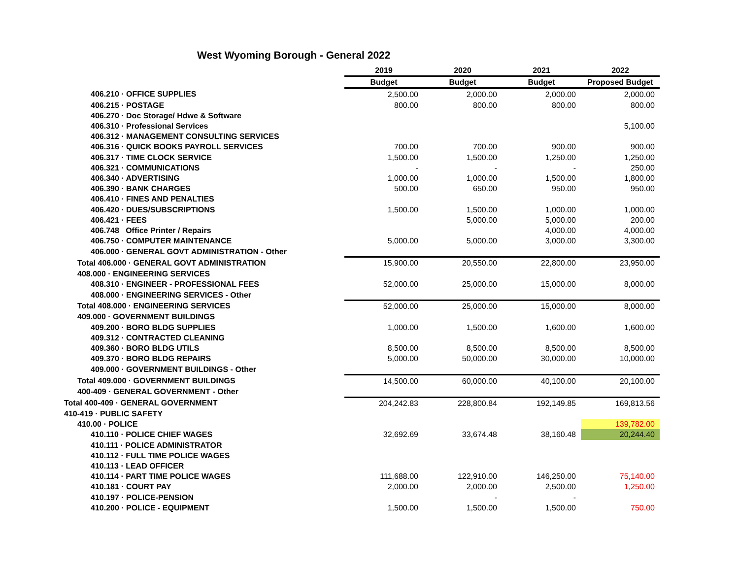West Wyoming Borough - General 2022
| | 2019 | 2020 | 2021 | 2022 |
| | Budget | Budget | Budget | Proposed Budget |
| 406.210 · OFFICE SUPPLIES | 2,500.00 | 2,000.00 | 2,000.00 | 2,000.00 |
| 406.215 · POSTAGE | 800.00 | 800.00 | 800.00 | 800.00 |
| 406.270 · Doc Storage/ Hdwe & Software | | | | |
| 406.310 · Professional Services | | | | 5,100.00 |
| 406.312 · MANAGEMENT CONSULTING SERVICES | | | | |
| 406.316 · QUICK BOOKS PAYROLL SERVICES | 700.00 | 700.00 | 900.00 | 900.00 |
| 406.317 · TIME CLOCK SERVICE | 1,500.00 | 1,500.00 | 1,250.00 | 1,250.00 |
| 406.321 · COMMUNICATIONS | - | - | - | 250.00 |
| 406.340 · ADVERTISING | 1,000.00 | 1,000.00 | 1,500.00 | 1,800.00 |
| 406.390 · BANK CHARGES | 500.00 | 650.00 | 950.00 | 950.00 |
| 406.410 · FINES AND PENALTIES | | | | |
| 406.420 · DUES/SUBSCRIPTIONS | 1,500.00 | 1,500.00 | 1,000.00 | 1,000.00 |
| 406.421 · FEES | | 5,000.00 | 5,000.00 | 200.00 |
| 406.748 Office Printer / Repairs | | | 4,000.00 | 4,000.00 |
| 406.750 · COMPUTER MAINTENANCE | 5,000.00 | 5,000.00 | 3,000.00 | 3,300.00 |
| 406.000 · GENERAL GOVT ADMINISTRATION - Other | | | | |
| Total 406.000 · GENERAL GOVT ADMINISTRATION | 15,900.00 | 20,550.00 | 22,800.00 | 23,950.00 |
| 408.000 · ENGINEERING SERVICES | | | | |
| 408.310 · ENGINEER - PROFESSIONAL FEES | 52,000.00 | 25,000.00 | 15,000.00 | 8,000.00 |
| 408.000 · ENGINEERING SERVICES - Other | | | | |
| Total 408.000 · ENGINEERING SERVICES | 52,000.00 | 25,000.00 | 15,000.00 | 8,000.00 |
| 409.000 · GOVERNMENT BUILDINGS | | | | |
| 409.200 · BORO BLDG SUPPLIES | 1,000.00 | 1,500.00 | 1,600.00 | 1,600.00 |
| 409.312 · CONTRACTED CLEANING | | | | |
| 409.360 · BORO BLDG UTILS | 8,500.00 | 8,500.00 | 8,500.00 | 8,500.00 |
| 409.370 · BORO BLDG REPAIRS | 5,000.00 | 50,000.00 | 30,000.00 | 10,000.00 |
| 409.000 · GOVERNMENT BUILDINGS - Other | | | | |
| Total 409.000 · GOVERNMENT BUILDINGS | 14,500.00 | 60,000.00 | 40,100.00 | 20,100.00 |
| 400-409 · GENERAL GOVERNMENT - Other | | | | |
| Total 400-409 · GENERAL GOVERNMENT | 204,242.83 | 228,800.84 | 192,149.85 | 169,813.56 |
| 410-419 · PUBLIC SAFETY | | | | |
| 410.00 · POLICE | | | | 139,782.00 |
| 410.110 · POLICE CHIEF WAGES | 32,692.69 | 33,674.48 | 38,160.48 | 20,244.40 |
| 410.111 · POLICE ADMINISTRATOR | | | | |
| 410.112 · FULL TIME POLICE WAGES | | | | |
| 410.113 · LEAD OFFICER | | | | |
| 410.114 · PART TIME POLICE WAGES | 111,688.00 | 122,910.00 | 146,250.00 | 75,140.00 |
| 410.181 · COURT PAY | 2,000.00 | 2,000.00 | 2,500.00 | 1,250.00 |
| 410.197 · POLICE-PENSION | | - | - | |
| 410.200 · POLICE - EQUIPMENT | 1,500.00 | 1,500.00 | 1,500.00 | 750.00 |